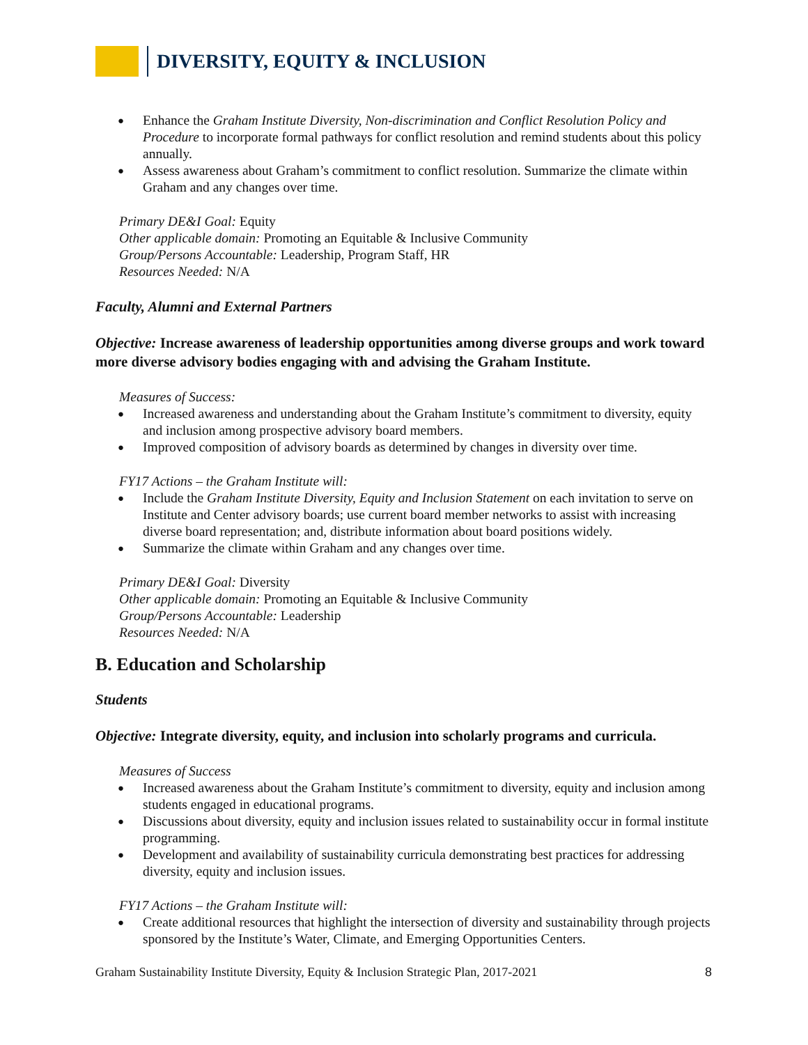DIVERSITY, EQUITY & INCLUSION
Enhance the Graham Institute Diversity, Non-discrimination and Conflict Resolution Policy and Procedure to incorporate formal pathways for conflict resolution and remind students about this policy annually.
Assess awareness about Graham’s commitment to conflict resolution. Summarize the climate within Graham and any changes over time.
Primary DE&I Goal: Equity
Other applicable domain: Promoting an Equitable & Inclusive Community
Group/Persons Accountable: Leadership, Program Staff, HR
Resources Needed: N/A
Faculty, Alumni and External Partners
Objective: Increase awareness of leadership opportunities among diverse groups and work toward more diverse advisory bodies engaging with and advising the Graham Institute.
Measures of Success:
Increased awareness and understanding about the Graham Institute’s commitment to diversity, equity and inclusion among prospective advisory board members.
Improved composition of advisory boards as determined by changes in diversity over time.
FY17 Actions – the Graham Institute will:
Include the Graham Institute Diversity, Equity and Inclusion Statement on each invitation to serve on Institute and Center advisory boards; use current board member networks to assist with increasing diverse board representation; and, distribute information about board positions widely.
Summarize the climate within Graham and any changes over time.
Primary DE&I Goal: Diversity
Other applicable domain: Promoting an Equitable & Inclusive Community
Group/Persons Accountable: Leadership
Resources Needed: N/A
B. Education and Scholarship
Students
Objective: Integrate diversity, equity, and inclusion into scholarly programs and curricula.
Measures of Success
Increased awareness about the Graham Institute’s commitment to diversity, equity and inclusion among students engaged in educational programs.
Discussions about diversity, equity and inclusion issues related to sustainability occur in formal institute programming.
Development and availability of sustainability curricula demonstrating best practices for addressing diversity, equity and inclusion issues.
FY17 Actions – the Graham Institute will:
Create additional resources that highlight the intersection of diversity and sustainability through projects sponsored by the Institute’s Water, Climate, and Emerging Opportunities Centers.
Graham Sustainability Institute Diversity, Equity & Inclusion Strategic Plan, 2017-2021 8